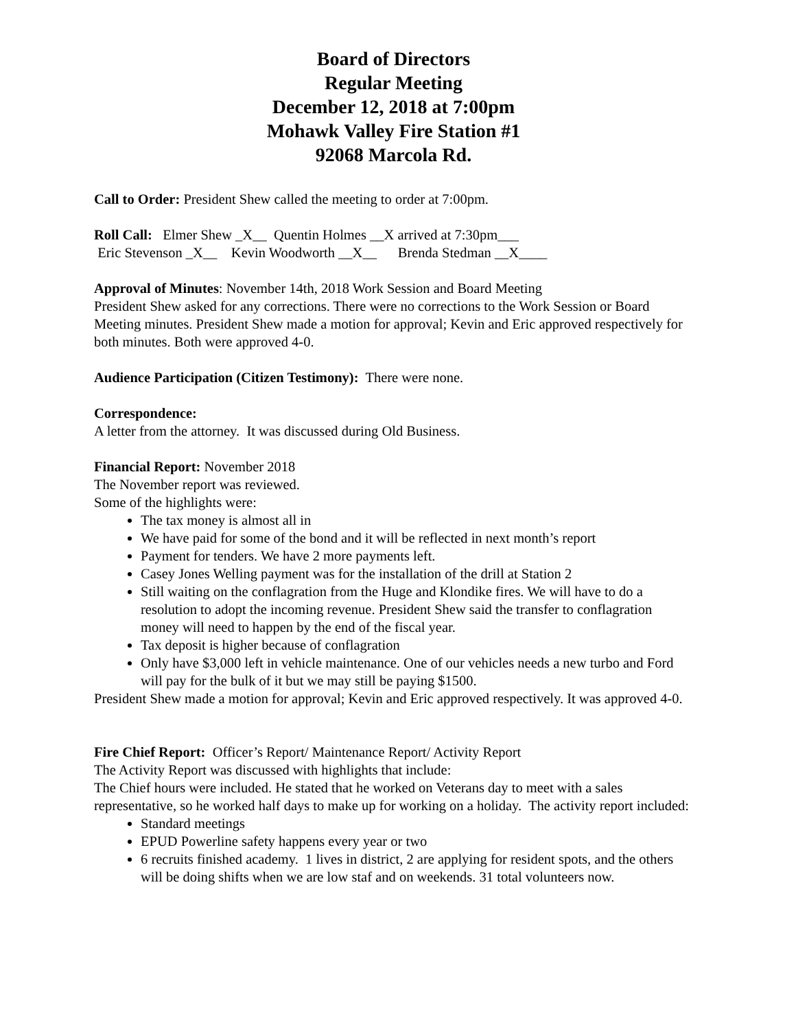Board of Directors
Regular Meeting
December 12, 2018 at 7:00pm
Mohawk Valley Fire Station #1
92068 Marcola Rd.
Call to Order: President Shew called the meeting to order at 7:00pm.
Roll Call: Elmer Shew _X__ Quentin Holmes __X arrived at 7:30pm___
Eric Stevenson _X__ Kevin Woodworth __X__ Brenda Stedman __X____
Approval of Minutes: November 14th, 2018 Work Session and Board Meeting
President Shew asked for any corrections. There were no corrections to the Work Session or Board Meeting minutes. President Shew made a motion for approval; Kevin and Eric approved respectively for both minutes. Both were approved 4-0.
Audience Participation (Citizen Testimony): There were none.
Correspondence:
A letter from the attorney. It was discussed during Old Business.
Financial Report: November 2018
The November report was reviewed.
Some of the highlights were:
The tax money is almost all in
We have paid for some of the bond and it will be reflected in next month’s report
Payment for tenders. We have 2 more payments left.
Casey Jones Welling payment was for the installation of the drill at Station 2
Still waiting on the conflagration from the Huge and Klondike fires. We will have to do a resolution to adopt the incoming revenue. President Shew said the transfer to conflagration money will need to happen by the end of the fiscal year.
Tax deposit is higher because of conflagration
Only have $3,000 left in vehicle maintenance. One of our vehicles needs a new turbo and Ford will pay for the bulk of it but we may still be paying $1500.
President Shew made a motion for approval; Kevin and Eric approved respectively. It was approved 4-0.
Fire Chief Report: Officer’s Report/ Maintenance Report/ Activity Report
The Activity Report was discussed with highlights that include:
The Chief hours were included. He stated that he worked on Veterans day to meet with a sales representative, so he worked half days to make up for working on a holiday. The activity report included:
Standard meetings
EPUD Powerline safety happens every year or two
6 recruits finished academy. 1 lives in district, 2 are applying for resident spots, and the others will be doing shifts when we are low staf and on weekends. 31 total volunteers now.